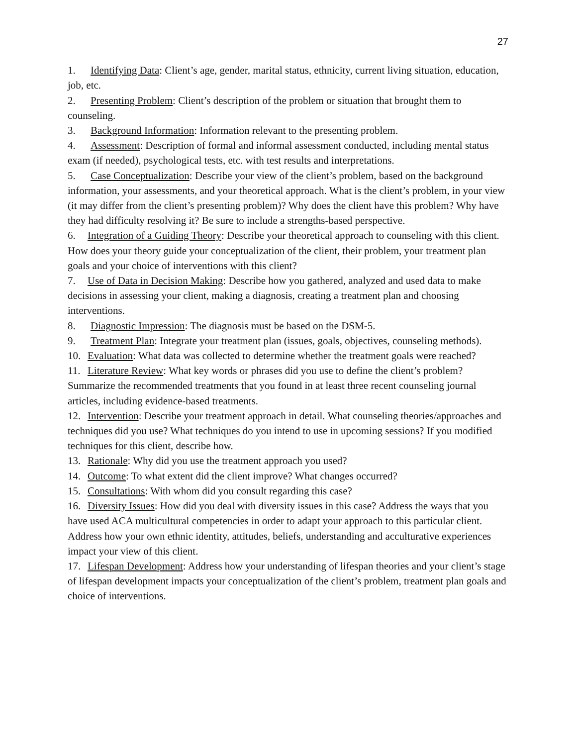27
1. Identifying Data: Client’s age, gender, marital status, ethnicity, current living situation, education, job, etc.
2. Presenting Problem: Client’s description of the problem or situation that brought them to counseling.
3. Background Information: Information relevant to the presenting problem.
4. Assessment: Description of formal and informal assessment conducted, including mental status exam (if needed), psychological tests, etc. with test results and interpretations.
5. Case Conceptualization: Describe your view of the client’s problem, based on the background information, your assessments, and your theoretical approach. What is the client’s problem, in your view (it may differ from the client’s presenting problem)? Why does the client have this problem? Why have they had difficulty resolving it? Be sure to include a strengths-based perspective.
6. Integration of a Guiding Theory: Describe your theoretical approach to counseling with this client. How does your theory guide your conceptualization of the client, their problem, your treatment plan goals and your choice of interventions with this client?
7. Use of Data in Decision Making: Describe how you gathered, analyzed and used data to make decisions in assessing your client, making a diagnosis, creating a treatment plan and choosing interventions.
8. Diagnostic Impression: The diagnosis must be based on the DSM-5.
9. Treatment Plan: Integrate your treatment plan (issues, goals, objectives, counseling methods).
10. Evaluation: What data was collected to determine whether the treatment goals were reached?
11. Literature Review: What key words or phrases did you use to define the client’s problem? Summarize the recommended treatments that you found in at least three recent counseling journal articles, including evidence-based treatments.
12. Intervention: Describe your treatment approach in detail. What counseling theories/approaches and techniques did you use? What techniques do you intend to use in upcoming sessions? If you modified techniques for this client, describe how.
13. Rationale: Why did you use the treatment approach you used?
14. Outcome: To what extent did the client improve? What changes occurred?
15. Consultations: With whom did you consult regarding this case?
16. Diversity Issues: How did you deal with diversity issues in this case? Address the ways that you have used ACA multicultural competencies in order to adapt your approach to this particular client. Address how your own ethnic identity, attitudes, beliefs, understanding and acculturative experiences impact your view of this client.
17. Lifespan Development: Address how your understanding of lifespan theories and your client’s stage of lifespan development impacts your conceptualization of the client’s problem, treatment plan goals and choice of interventions.